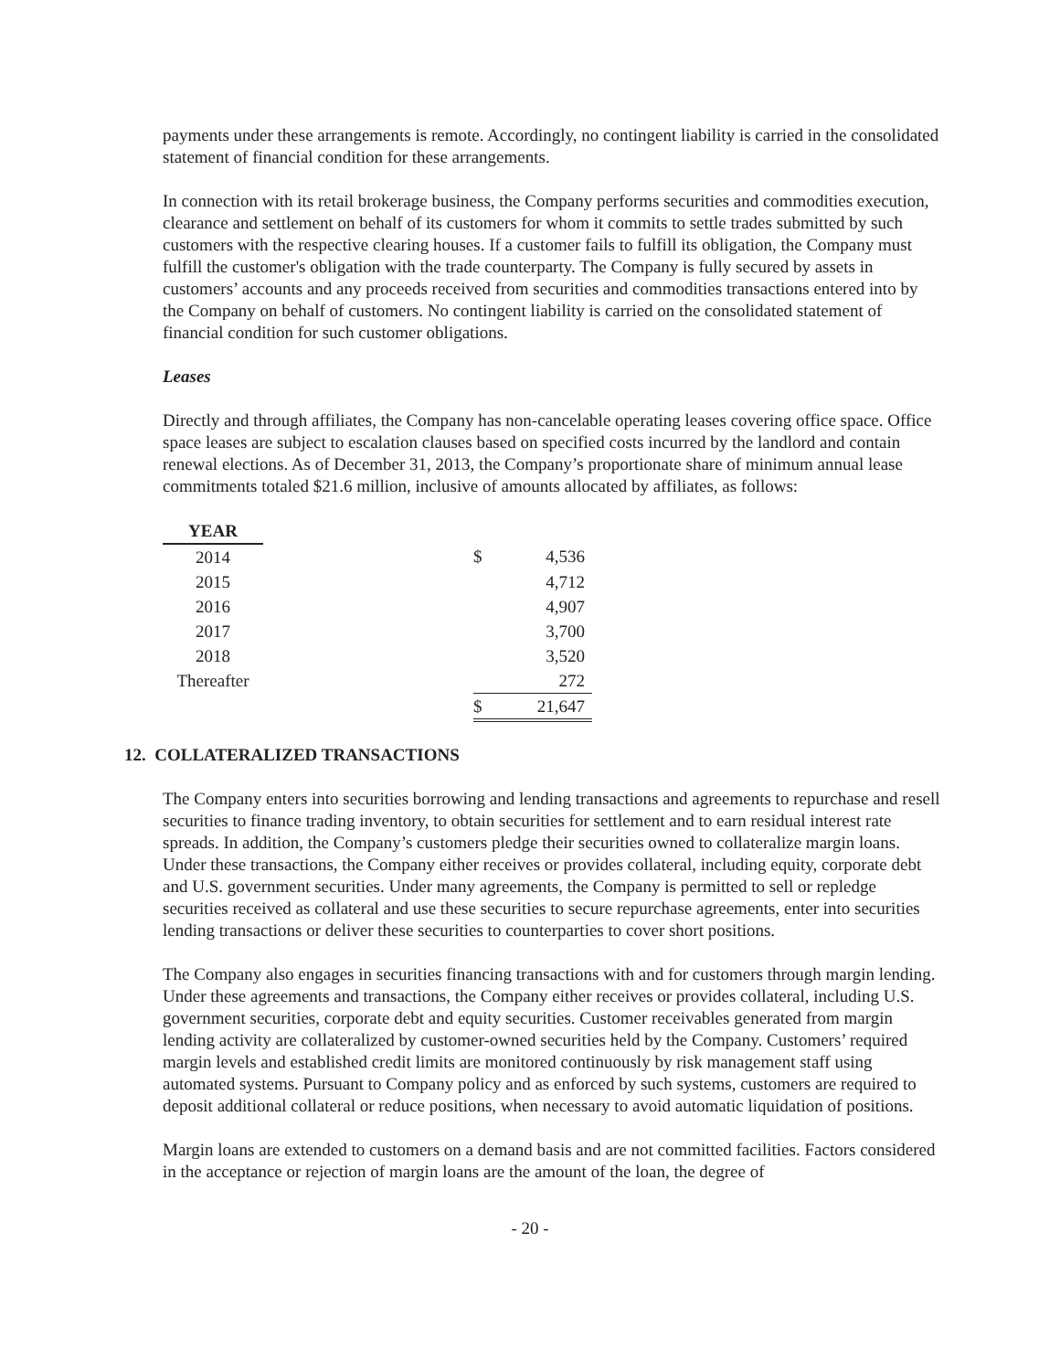payments under these arrangements is remote. Accordingly, no contingent liability is carried in the consolidated statement of financial condition for these arrangements.
In connection with its retail brokerage business, the Company performs securities and commodities execution, clearance and settlement on behalf of its customers for whom it commits to settle trades submitted by such customers with the respective clearing houses. If a customer fails to fulfill its obligation, the Company must fulfill the customer's obligation with the trade counterparty. The Company is fully secured by assets in customers’ accounts and any proceeds received from securities and commodities transactions entered into by the Company on behalf of customers. No contingent liability is carried on the consolidated statement of financial condition for such customer obligations.
Leases
Directly and through affiliates, the Company has non-cancelable operating leases covering office space. Office space leases are subject to escalation clauses based on specified costs incurred by the landlord and contain renewal elections. As of December 31, 2013, the Company’s proportionate share of minimum annual lease commitments totaled $21.6 million, inclusive of amounts allocated by affiliates, as follows:
| YEAR | | | |
| 2014 | | $ | 4,536 |
| 2015 | | | 4,712 |
| 2016 | | | 4,907 |
| 2017 | | | 3,700 |
| 2018 | | | 3,520 |
| Thereafter | | | 272 |
| | | $ | 21,647 |
12. COLLATERALIZED TRANSACTIONS
The Company enters into securities borrowing and lending transactions and agreements to repurchase and resell securities to finance trading inventory, to obtain securities for settlement and to earn residual interest rate spreads. In addition, the Company’s customers pledge their securities owned to collateralize margin loans. Under these transactions, the Company either receives or provides collateral, including equity, corporate debt and U.S. government securities. Under many agreements, the Company is permitted to sell or repledge securities received as collateral and use these securities to secure repurchase agreements, enter into securities lending transactions or deliver these securities to counterparties to cover short positions.
The Company also engages in securities financing transactions with and for customers through margin lending. Under these agreements and transactions, the Company either receives or provides collateral, including U.S. government securities, corporate debt and equity securities. Customer receivables generated from margin lending activity are collateralized by customer-owned securities held by the Company. Customers’ required margin levels and established credit limits are monitored continuously by risk management staff using automated systems. Pursuant to Company policy and as enforced by such systems, customers are required to deposit additional collateral or reduce positions, when necessary to avoid automatic liquidation of positions.
Margin loans are extended to customers on a demand basis and are not committed facilities. Factors considered in the acceptance or rejection of margin loans are the amount of the loan, the degree of
- 20 -